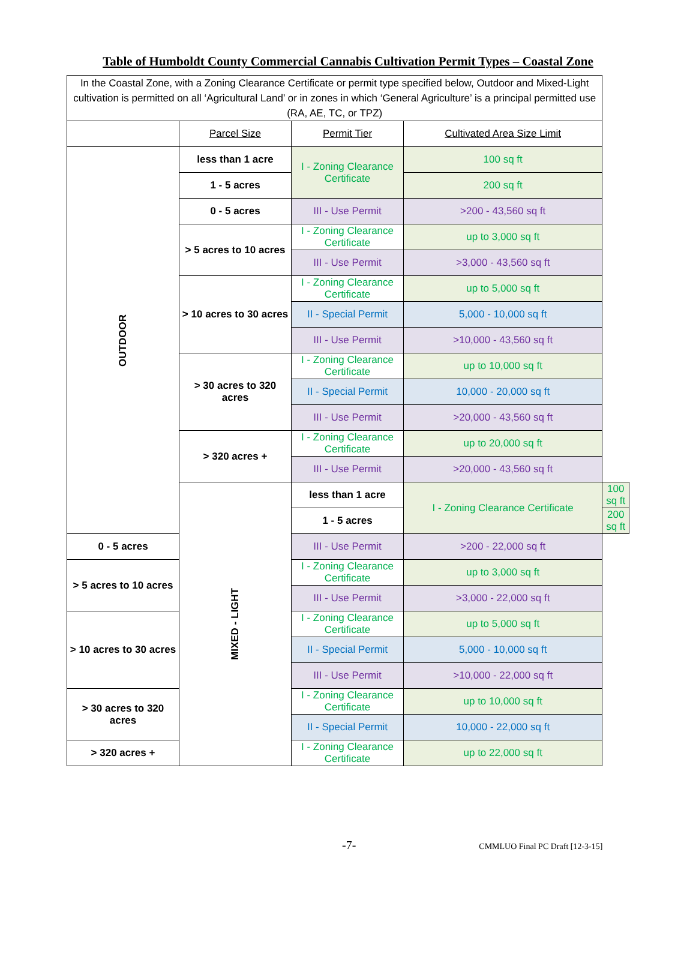Table of Humboldt County Commercial Cannabis Cultivation Permit Types – Coastal Zone
| In the Coastal Zone, with a Zoning Clearance Certificate or permit type specified below, Outdoor and Mixed-Light cultivation is permitted on all ‘Agricultural Land’ or in zones in which ‘General Agriculture’ is a principal permitted use (RA, AE, TC, or TPZ) | | | | |
| | Parcel Size | Permit Tier | Cultivated Area Size Limit | |
| OUTDOOR | less than 1 acre | I - Zoning Clearance Certificate | 100 sq ft | |
| | 1 - 5 acres | | 200 sq ft | |
| | 0 - 5 acres | III - Use Permit | >200 - 43,560 sq ft | |
| | > 5 acres to 10 acres | I - Zoning Clearance Certificate | up to 3,000 sq ft | |
| | | III - Use Permit | >3,000 - 43,560 sq ft | |
| | > 10 acres to 30 acres | I - Zoning Clearance Certificate | up to 5,000 sq ft | |
| | | II - Special Permit | 5,000 - 10,000 sq ft | |
| | | III - Use Permit | >10,000 - 43,560 sq ft | |
| | > 30 acres to 320 acres | I - Zoning Clearance Certificate | up to 10,000 sq ft | |
| | | II - Special Permit | 10,000 - 20,000 sq ft | |
| | | III - Use Permit | >20,000 - 43,560 sq ft | |
| | > 320 acres + | I - Zoning Clearance Certificate | up to 20,000 sq ft | |
| | | III - Use Permit | >20,000 - 43,560 sq ft | |
| | MIXED - LIGHT | less than 1 acre | I - Zoning Clearance Certificate | 100 sq ft |
| | | 1 - 5 acres | | 200 sq ft |
| 0 - 5 acres | | III - Use Permit | >200 - 22,000 sq ft | |
| > 5 acres to 10 acres | | I - Zoning Clearance Certificate | up to 3,000 sq ft | |
| | | III - Use Permit | >3,000 - 22,000 sq ft | |
| > 10 acres to 30 acres | | I - Zoning Clearance Certificate | up to 5,000 sq ft | |
| | | II - Special Permit | 5,000 - 10,000 sq ft | |
| | | III - Use Permit | >10,000 - 22,000 sq ft | |
| > 30 acres to 320 acres | | I - Zoning Clearance Certificate | up to 10,000 sq ft | |
| | | II - Special Permit | 10,000 - 22,000 sq ft | |
| > 320 acres + | | I - Zoning Clearance Certificate | up to 22,000 sq ft | |
-7- CMMLUO Final PC Draft [12-3-15]